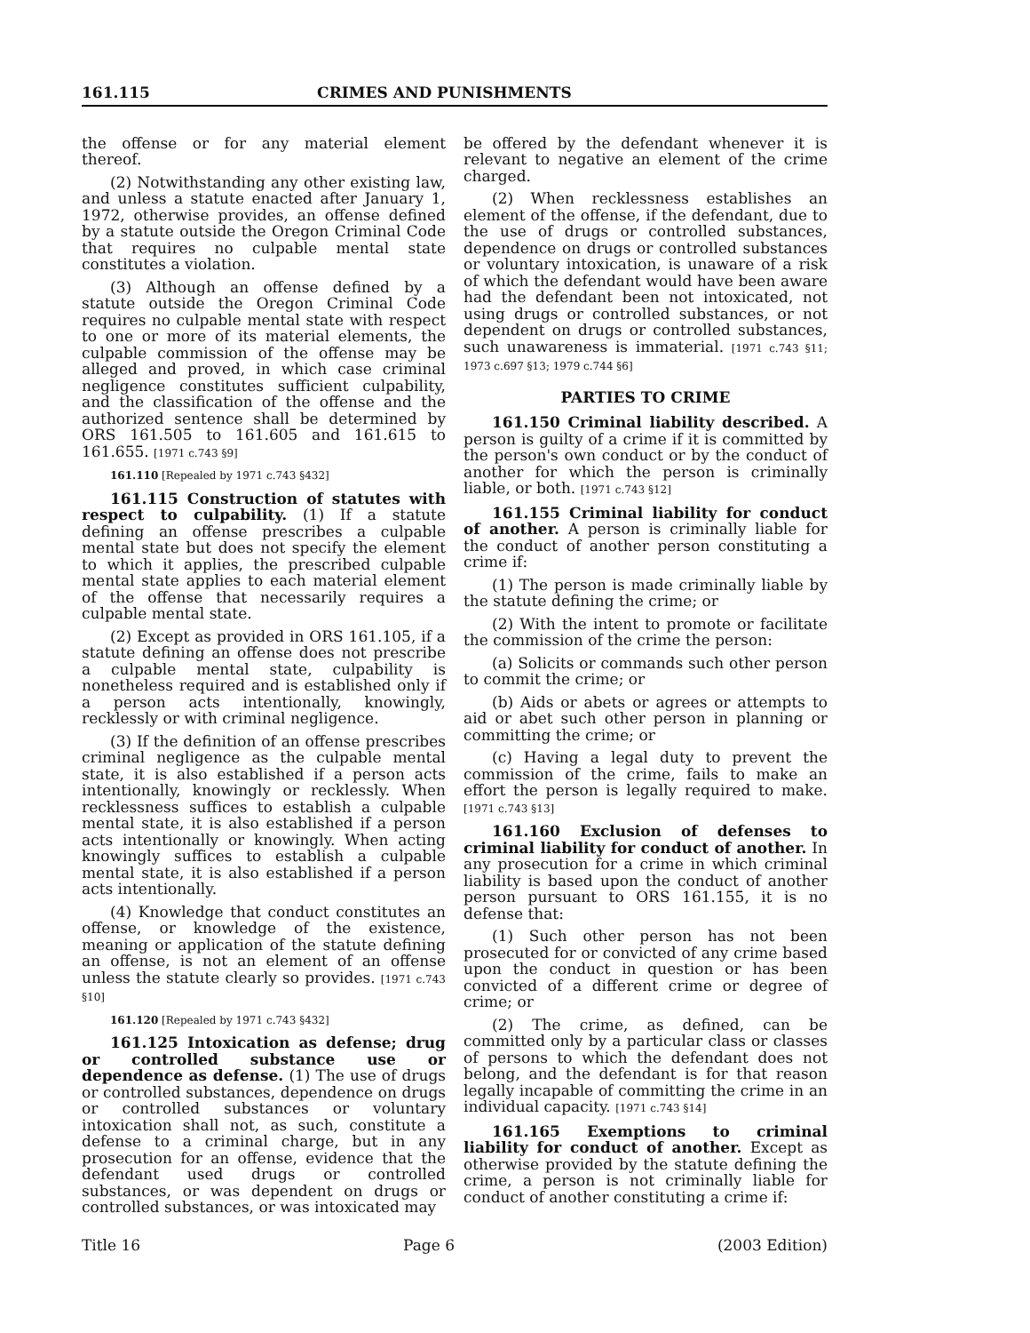161.115 CRIMES AND PUNISHMENTS
the offense or for any material element thereof.
(2) Notwithstanding any other existing law, and unless a statute enacted after January 1, 1972, otherwise provides, an offense defined by a statute outside the Oregon Criminal Code that requires no culpable mental state constitutes a violation.
(3) Although an offense defined by a statute outside the Oregon Criminal Code requires no culpable mental state with respect to one or more of its material elements, the culpable commission of the offense may be alleged and proved, in which case criminal negligence constitutes sufficient culpability, and the classification of the offense and the authorized sentence shall be determined by ORS 161.505 to 161.605 and 161.615 to 161.655. [1971 c.743 §9]
161.110 [Repealed by 1971 c.743 §432]
161.115 Construction of statutes with respect to culpability. (1) If a statute defining an offense prescribes a culpable mental state but does not specify the element to which it applies, the prescribed culpable mental state applies to each material element of the offense that necessarily requires a culpable mental state.
(2) Except as provided in ORS 161.105, if a statute defining an offense does not prescribe a culpable mental state, culpability is nonetheless required and is established only if a person acts intentionally, knowingly, recklessly or with criminal negligence.
(3) If the definition of an offense prescribes criminal negligence as the culpable mental state, it is also established if a person acts intentionally, knowingly or recklessly. When recklessness suffices to establish a culpable mental state, it is also established if a person acts intentionally or knowingly. When acting knowingly suffices to establish a culpable mental state, it is also established if a person acts intentionally.
(4) Knowledge that conduct constitutes an offense, or knowledge of the existence, meaning or application of the statute defining an offense, is not an element of an offense unless the statute clearly so provides. [1971 c.743 §10]
161.120 [Repealed by 1971 c.743 §432]
161.125 Intoxication as defense; drug or controlled substance use or dependence as defense. (1) The use of drugs or controlled substances, dependence on drugs or controlled substances or voluntary intoxication shall not, as such, constitute a defense to a criminal charge, but in any prosecution for an offense, evidence that the defendant used drugs or controlled substances, or was dependent on drugs or controlled substances, or was intoxicated may
be offered by the defendant whenever it is relevant to negative an element of the crime charged.
(2) When recklessness establishes an element of the offense, if the defendant, due to the use of drugs or controlled substances, dependence on drugs or controlled substances or voluntary intoxication, is unaware of a risk of which the defendant would have been aware had the defendant been not intoxicated, not using drugs or controlled substances, or not dependent on drugs or controlled substances, such unawareness is immaterial. [1971 c.743 §11; 1973 c.697 §13; 1979 c.744 §6]
PARTIES TO CRIME
161.150 Criminal liability described. A person is guilty of a crime if it is committed by the person's own conduct or by the conduct of another for which the person is criminally liable, or both. [1971 c.743 §12]
161.155 Criminal liability for conduct of another. A person is criminally liable for the conduct of another person constituting a crime if:
(1) The person is made criminally liable by the statute defining the crime; or
(2) With the intent to promote or facilitate the commission of the crime the person:
(a) Solicits or commands such other person to commit the crime; or
(b) Aids or abets or agrees or attempts to aid or abet such other person in planning or committing the crime; or
(c) Having a legal duty to prevent the commission of the crime, fails to make an effort the person is legally required to make. [1971 c.743 §13]
161.160 Exclusion of defenses to criminal liability for conduct of another. In any prosecution for a crime in which criminal liability is based upon the conduct of another person pursuant to ORS 161.155, it is no defense that:
(1) Such other person has not been prosecuted for or convicted of any crime based upon the conduct in question or has been convicted of a different crime or degree of crime; or
(2) The crime, as defined, can be committed only by a particular class or classes of persons to which the defendant does not belong, and the defendant is for that reason legally incapable of committing the crime in an individual capacity. [1971 c.743 §14]
161.165 Exemptions to criminal liability for conduct of another. Except as otherwise provided by the statute defining the crime, a person is not criminally liable for conduct of another constituting a crime if:
Title 16 Page 6 (2003 Edition)